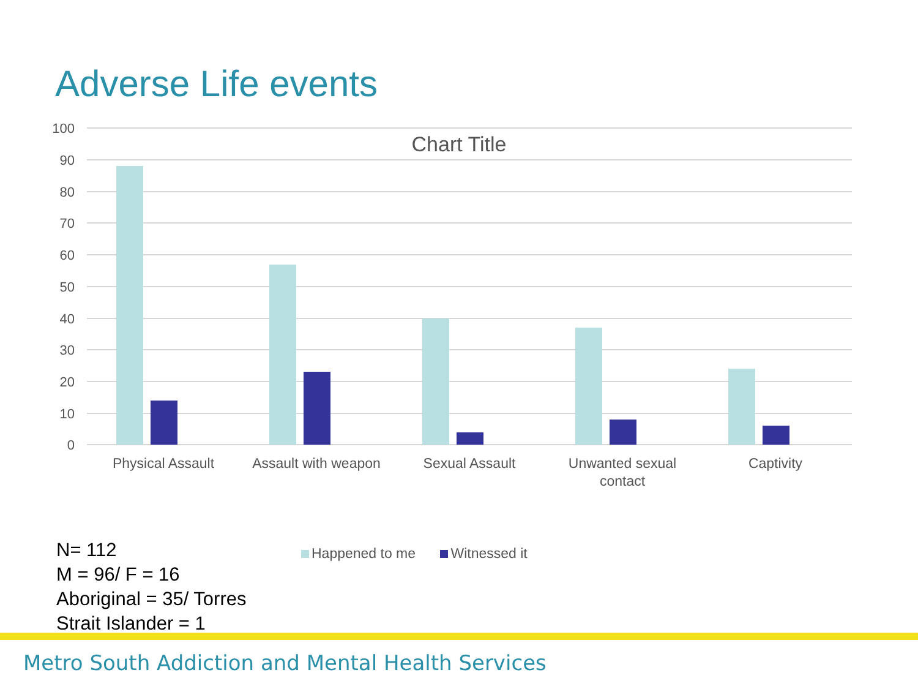Adverse Life events
100
90
80
70
60
50
40
30
20
10
0
Chart Title
Physical Assault
Assault with weapon
Sexual Assault
Unwanted sexual
contact
Captivity
N= 112
M = 96/ F = 16
Aboriginal = 35/ Torres
Strait Islander = 1
Happened to me Witnessed it
Metro South Addiction and Mental Health Services